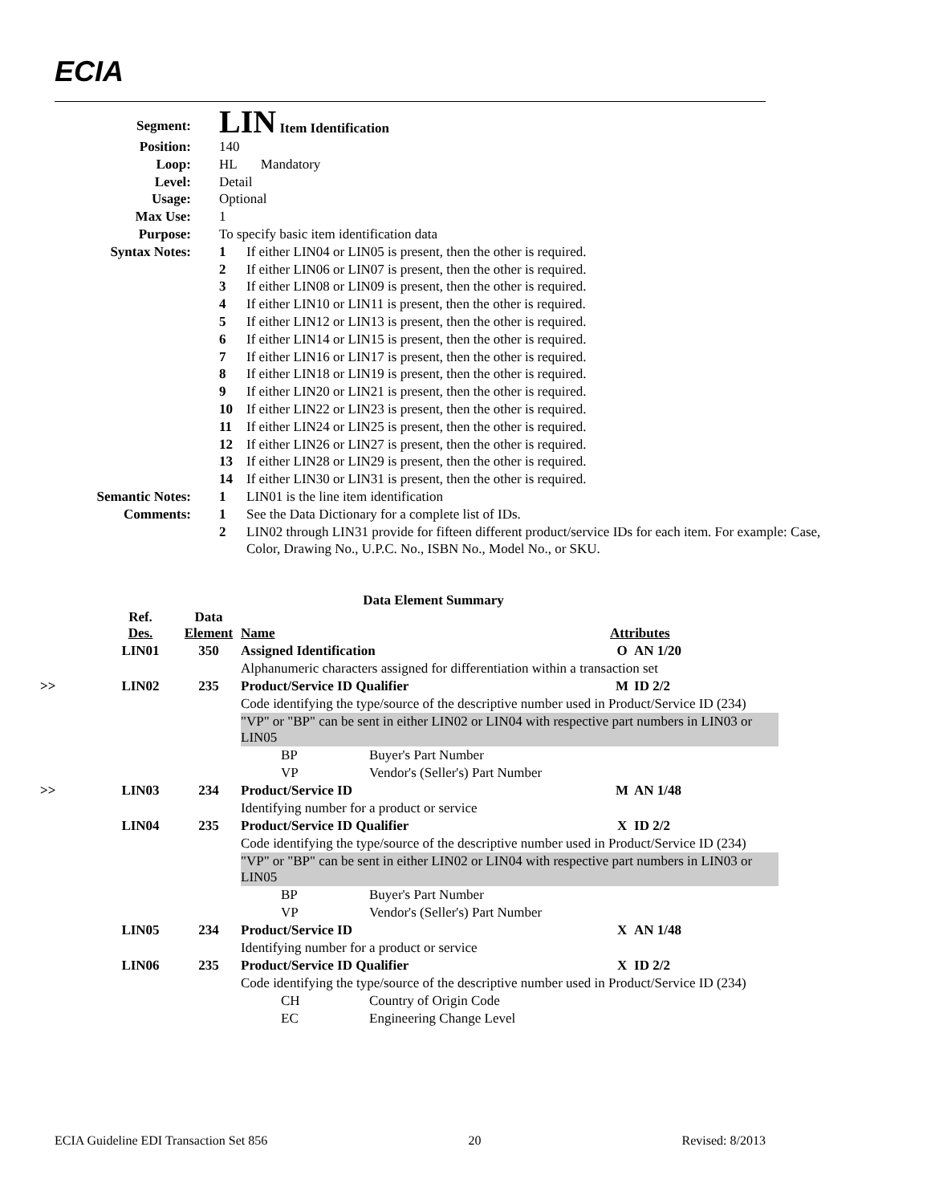ECIA
| Segment: | LIN Item Identification | |
| Position: | 140 | |
| Loop: | HL Mandatory | |
| Level: | Detail | |
| Usage: | Optional | |
| Max Use: | 1 | |
| Purpose: | To specify basic item identification data | |
| Syntax Notes: | 1 | If either LIN04 or LIN05 is present, then the other is required. |
| | 2 | If either LIN06 or LIN07 is present, then the other is required. |
| | 3 | If either LIN08 or LIN09 is present, then the other is required. |
| | 4 | If either LIN10 or LIN11 is present, then the other is required. |
| | 5 | If either LIN12 or LIN13 is present, then the other is required. |
| | 6 | If either LIN14 or LIN15 is present, then the other is required. |
| | 7 | If either LIN16 or LIN17 is present, then the other is required. |
| | 8 | If either LIN18 or LIN19 is present, then the other is required. |
| | 9 | If either LIN20 or LIN21 is present, then the other is required. |
| | 10 | If either LIN22 or LIN23 is present, then the other is required. |
| | 11 | If either LIN24 or LIN25 is present, then the other is required. |
| | 12 | If either LIN26 or LIN27 is present, then the other is required. |
| | 13 | If either LIN28 or LIN29 is present, then the other is required. |
| | 14 | If either LIN30 or LIN31 is present, then the other is required. |
| Semantic Notes: | 1 | LIN01 is the line item identification |
| Comments: | 1 | See the Data Dictionary for a complete list of IDs. |
| | 2 | LIN02 through LIN31 provide for fifteen different product/service IDs for each item. For example: Case, Color, Drawing No., U.P.C. No., ISBN No., Model No., or SKU. |
Data Element Summary
| | Ref. Des. | Data Element | Name | | | Attributes | |
| --- | --- | --- | --- | --- | --- | --- | --- |
| | LIN01 | 350 | Assigned Identification | | | O | AN 1/20 |
| | | | Alphanumeric characters assigned for differentiation within a transaction set | | | | |
| >> | LIN02 | 235 | Product/Service ID Qualifier | | | M | ID 2/2 |
| | | | Code identifying the type/source of the descriptive number used in Product/Service ID (234) | | | | |
| | | | "VP" or "BP" can be sent in either LIN02 or LIN04 with respective part numbers in LIN03 or LIN05 | | | | |
| | | | | BP | Buyer's Part Number | | |
| | | | | VP | Vendor's (Seller's) Part Number | | |
| >> | LIN03 | 234 | Product/Service ID | | | M | AN 1/48 |
| | | | Identifying number for a product or service | | | | |
| | LIN04 | 235 | Product/Service ID Qualifier | | | X | ID 2/2 |
| | | | Code identifying the type/source of the descriptive number used in Product/Service ID (234) | | | | |
| | | | "VP" or "BP" can be sent in either LIN02 or LIN04 with respective part numbers in LIN03 or LIN05 | | | | |
| | | | | BP | Buyer's Part Number | | |
| | | | | VP | Vendor's (Seller's) Part Number | | |
| | LIN05 | 234 | Product/Service ID | | | X | AN 1/48 |
| | | | Identifying number for a product or service | | | | |
| | LIN06 | 235 | Product/Service ID Qualifier | | | X | ID 2/2 |
| | | | Code identifying the type/source of the descriptive number used in Product/Service ID (234) | | | | |
| | | | | CH | Country of Origin Code | | |
| | | | | EC | Engineering Change Level | | |
ECIA Guideline EDI Transaction Set 856 20 Revised: 8/2013